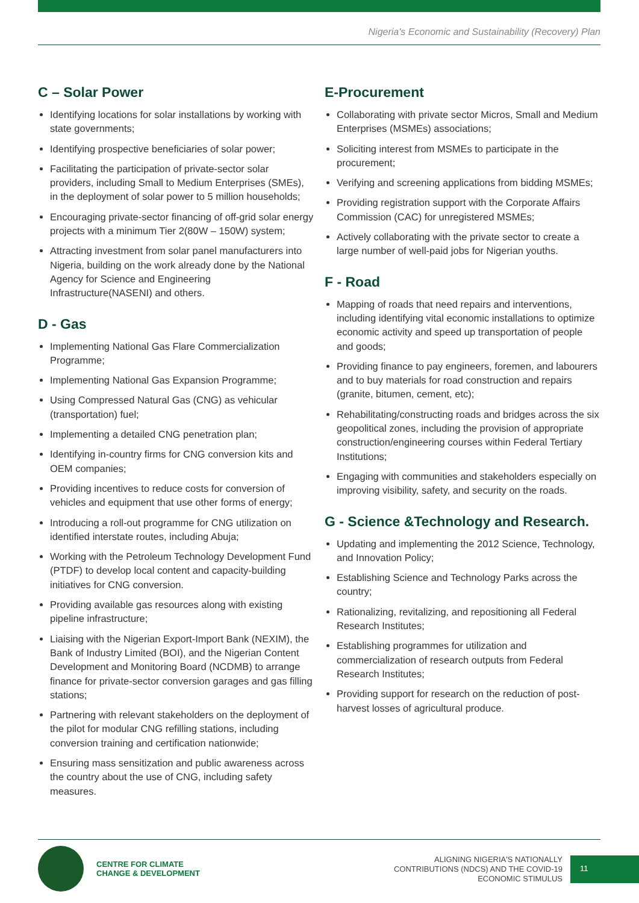Nigeria's Economic and Sustainability (Recovery) Plan
C – Solar Power
Identifying locations for solar installations by working with state governments;
Identifying prospective beneficiaries of solar power;
Facilitating the participation of private-sector solar providers, including Small to Medium Enterprises (SMEs), in the deployment of solar power to 5 million households;
Encouraging private-sector financing of off-grid solar energy projects with a minimum Tier 2(80W – 150W) system;
Attracting investment from solar panel manufacturers into Nigeria, building on the work already done by the National Agency for Science and Engineering Infrastructure(NASENI) and others.
D - Gas
Implementing National Gas Flare Commercialization Programme;
Implementing National Gas Expansion Programme;
Using Compressed Natural Gas (CNG) as vehicular (transportation) fuel;
Implementing a detailed CNG penetration plan;
Identifying in-country firms for CNG conversion kits and OEM companies;
Providing incentives to reduce costs for conversion of vehicles and equipment that use other forms of energy;
Introducing a roll-out programme for CNG utilization on identified interstate routes, including Abuja;
Working with the Petroleum Technology Development Fund (PTDF) to develop local content and capacity-building initiatives for CNG conversion.
Providing available gas resources along with existing pipeline infrastructure;
Liaising with the Nigerian Export-Import Bank (NEXIM), the Bank of Industry Limited (BOI), and the Nigerian Content Development and Monitoring Board (NCDMB) to arrange finance for private-sector conversion garages and gas filling stations;
Partnering with relevant stakeholders on the deployment of the pilot for modular CNG refilling stations, including conversion training and certification nationwide;
Ensuring mass sensitization and public awareness across the country about the use of CNG, including safety measures.
E-Procurement
Collaborating with private sector Micros, Small and Medium Enterprises (MSMEs) associations;
Soliciting interest from MSMEs to participate in the procurement;
Verifying and screening applications from bidding MSMEs;
Providing registration support with the Corporate Affairs Commission (CAC) for unregistered MSMEs;
Actively collaborating with the private sector to create a large number of well-paid jobs for Nigerian youths.
F - Road
Mapping of roads that need repairs and interventions, including identifying vital economic installations to optimize economic activity and speed up transportation of people and goods;
Providing finance to pay engineers, foremen, and labourers and to buy materials for road construction and repairs (granite, bitumen, cement, etc);
Rehabilitating/constructing roads and bridges across the six geopolitical zones, including the provision of appropriate construction/engineering courses within Federal Tertiary Institutions;
Engaging with communities and stakeholders especially on improving visibility, safety, and security on the roads.
G - Science &Technology and Research.
Updating and implementing the 2012 Science, Technology, and Innovation Policy;
Establishing Science and Technology Parks across the country;
Rationalizing, revitalizing, and repositioning all Federal Research Institutes;
Establishing programmes for utilization and commercialization of research outputs from Federal Research Institutes;
Providing support for research on the reduction of post-harvest losses of agricultural produce.
CENTRE FOR CLIMATE
CHANGE & DEVELOPMENT
ALIGNING NIGERIA'S NATIONALLY
CONTRIBUTIONS (NDCS) AND THE COVID-19
ECONOMIC STIMULUS
11